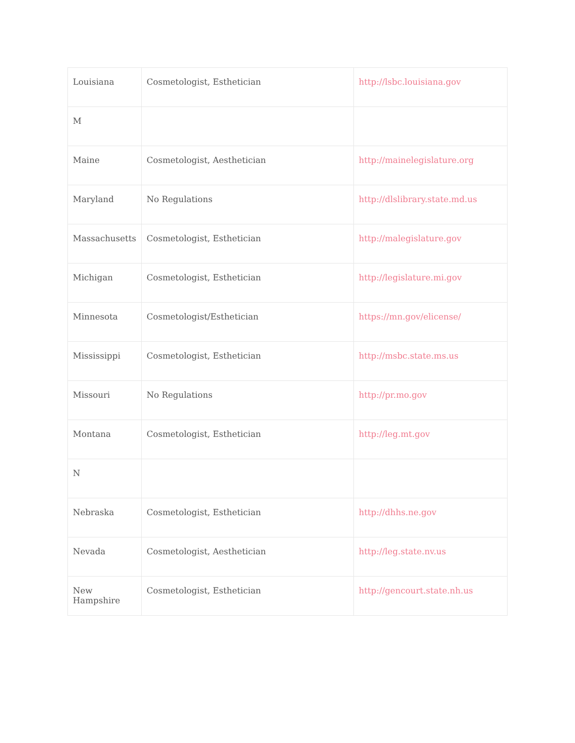| Louisiana | Cosmetologist, Esthetician | http://lsbc.louisiana.gov |
| M | | |
| Maine | Cosmetologist, Aesthetician | http://mainelegislature.org |
| Maryland | No Regulations | http://dlslibrary.state.md.us |
| Massachusetts | Cosmetologist, Esthetician | http://malegislature.gov |
| Michigan | Cosmetologist, Esthetician | http://legislature.mi.gov |
| Minnesota | Cosmetologist/Esthetician | https://mn.gov/elicense/ |
| Mississippi | Cosmetologist, Esthetician | http://msbc.state.ms.us |
| Missouri | No Regulations | http://pr.mo.gov |
| Montana | Cosmetologist, Esthetician | http://leg.mt.gov |
| N | | |
| Nebraska | Cosmetologist, Esthetician | http://dhhs.ne.gov |
| Nevada | Cosmetologist, Aesthetician | http://leg.state.nv.us |
| New Hampshire | Cosmetologist, Esthetician | http://gencourt.state.nh.us |